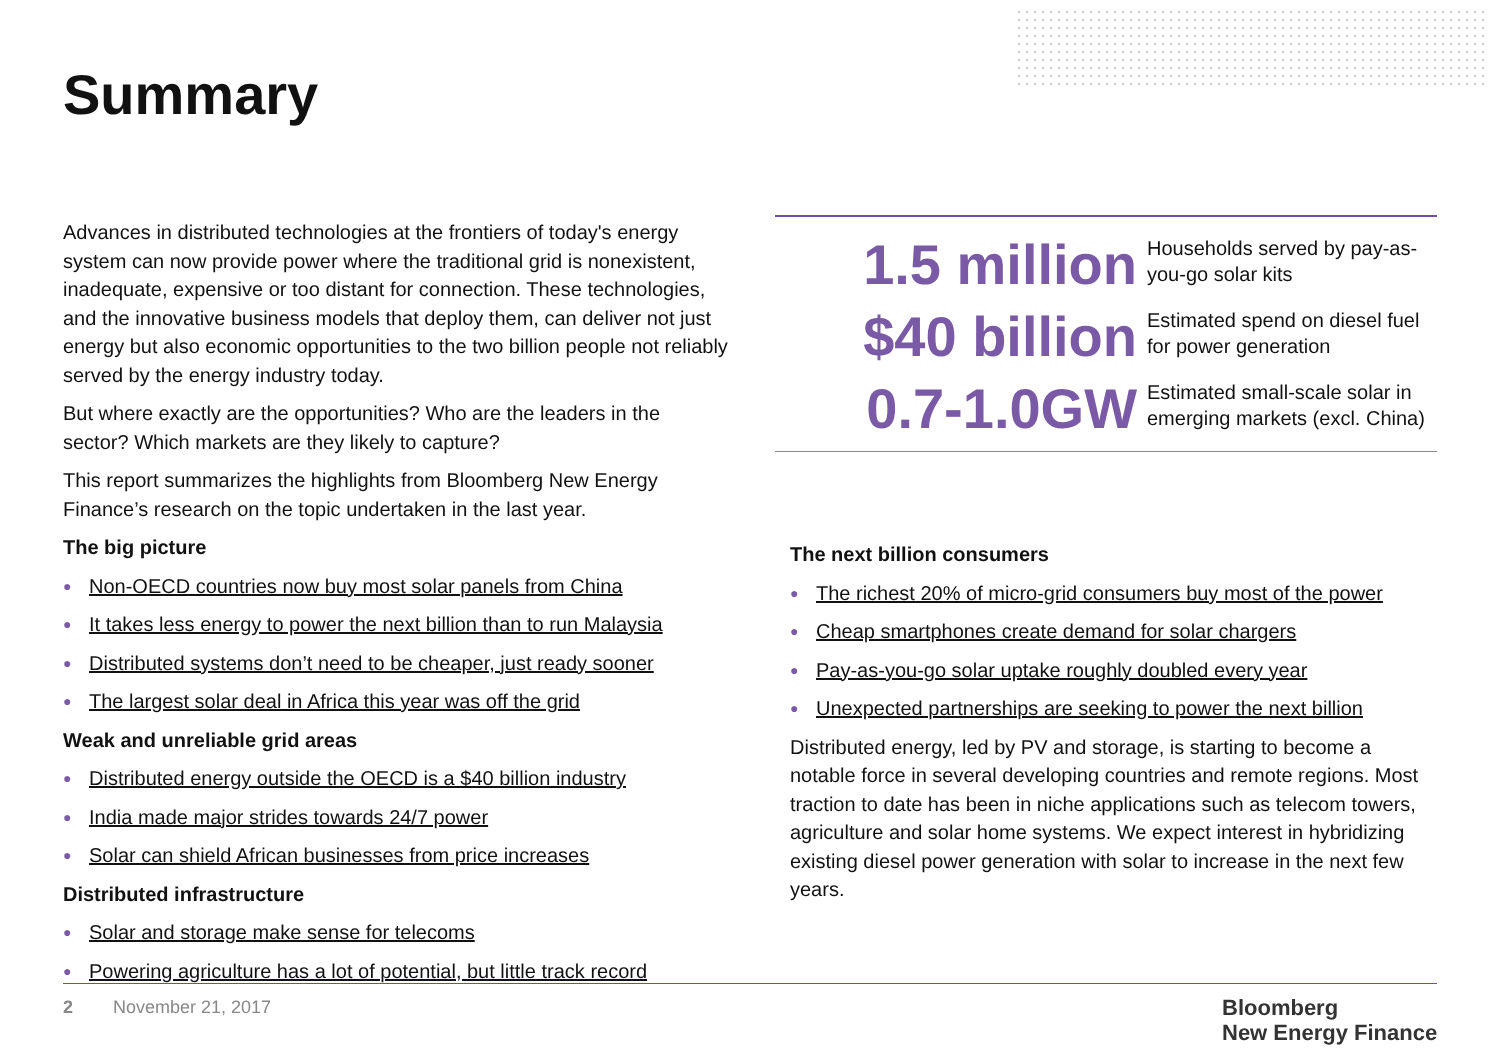Summary
Advances in distributed technologies at the frontiers of today's energy system can now provide power where the traditional grid is nonexistent, inadequate, expensive or too distant for connection. These technologies, and the innovative business models that deploy them, can deliver not just energy but also economic opportunities to the two billion people not reliably served by the energy industry today.
But where exactly are the opportunities? Who are the leaders in the sector? Which markets are they likely to capture?
This report summarizes the highlights from Bloomberg New Energy Finance’s research on the topic undertaken in the last year.
The big picture
● Non-OECD countries now buy most solar panels from China
● It takes less energy to power the next billion than to run Malaysia
● Distributed systems don’t need to be cheaper, just ready sooner
● The largest solar deal in Africa this year was off the grid
Weak and unreliable grid areas
● Distributed energy outside the OECD is a $40 billion industry
● India made major strides towards 24/7 power
● Solar can shield African businesses from price increases
Distributed infrastructure
● Solar and storage make sense for telecoms
● Powering agriculture has a lot of potential, but little track record
1.5 million
Households served by pay-as-you-go solar kits
$40 billion
Estimated spend on diesel fuel for power generation
0.7-1.0GW
Estimated small-scale solar in emerging markets (excl. China)
The next billion consumers
● The richest 20% of micro-grid consumers buy most of the power
● Cheap smartphones create demand for solar chargers
● Pay-as-you-go solar uptake roughly doubled every year
● Unexpected partnerships are seeking to power the next billion
Distributed energy, led by PV and storage, is starting to become a notable force in several developing countries and remote regions. Most traction to date has been in niche applications such as telecom towers, agriculture and solar home systems. We expect interest in hybridizing existing diesel power generation with solar to increase in the next few years.
2 November 21, 2017
Bloomberg
New Energy Finance